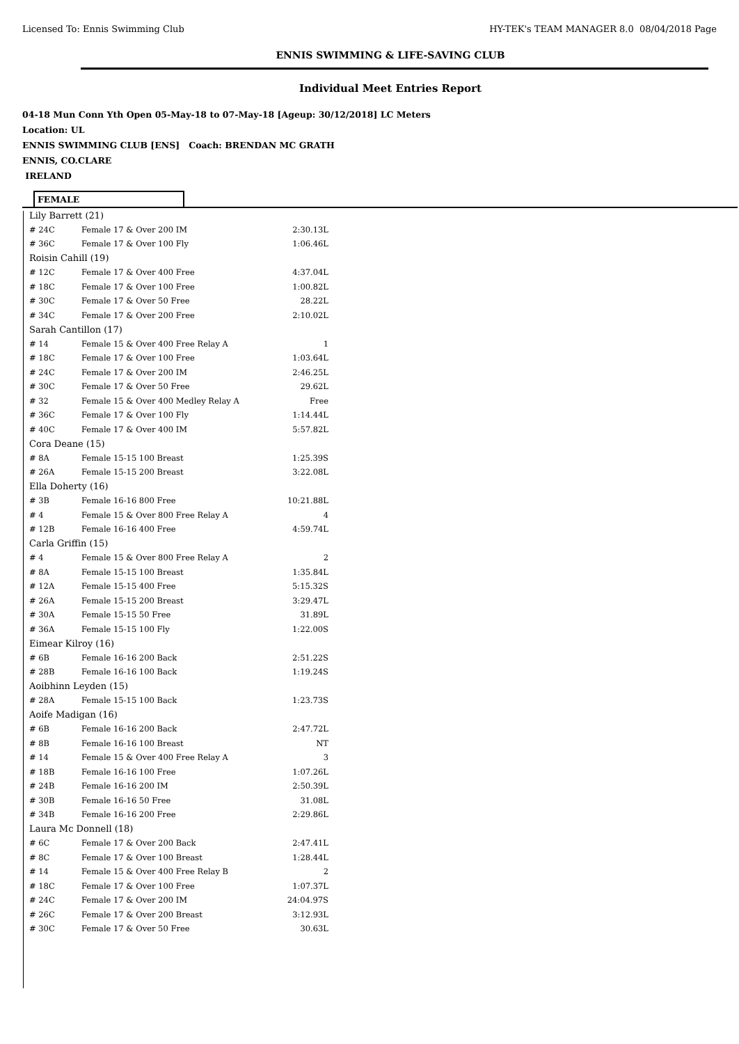Licensed To: Ennis Swimming Club HY-TEK's TEAM MANAGER 8.0 08/04/2018 Page
ENNIS SWIMMING & LIFE-SAVING CLUB
Individual Meet Entries Report
04-18 Mun Conn Yth Open 05-May-18 to 07-May-18 [Ageup: 30/12/2018] LC Meters
Location: UL
ENNIS SWIMMING CLUB [ENS] Coach: BRENDAN MC GRATH
ENNIS, CO.CLARE
IRELAND
FEMALE
| Lily Barrett (21) | | |
| # 24C | Female 17 & Over 200 IM | 2:30.13L |
| # 36C | Female 17 & Over 100 Fly | 1:06.46L |
| Roisin Cahill (19) | | |
| # 12C | Female 17 & Over 400 Free | 4:37.04L |
| # 18C | Female 17 & Over 100 Free | 1:00.82L |
| # 30C | Female 17 & Over 50 Free | 28.22L |
| # 34C | Female 17 & Over 200 Free | 2:10.02L |
| Sarah Cantillon (17) | | |
| # 14 | Female 15 & Over 400 Free Relay A | 1 |
| # 18C | Female 17 & Over 100 Free | 1:03.64L |
| # 24C | Female 17 & Over 200 IM | 2:46.25L |
| # 30C | Female 17 & Over 50 Free | 29.62L |
| # 32 | Female 15 & Over 400 Medley Relay A | Free |
| # 36C | Female 17 & Over 100 Fly | 1:14.44L |
| # 40C | Female 17 & Over 400 IM | 5:57.82L |
| Cora Deane (15) | | |
| # 8A | Female 15-15 100 Breast | 1:25.39S |
| # 26A | Female 15-15 200 Breast | 3:22.08L |
| Ella Doherty (16) | | |
| # 3B | Female 16-16 800 Free | 10:21.88L |
| # 4 | Female 15 & Over 800 Free Relay A | 4 |
| # 12B | Female 16-16 400 Free | 4:59.74L |
| Carla Griffin (15) | | |
| # 4 | Female 15 & Over 800 Free Relay A | 2 |
| # 8A | Female 15-15 100 Breast | 1:35.84L |
| # 12A | Female 15-15 400 Free | 5:15.32S |
| # 26A | Female 15-15 200 Breast | 3:29.47L |
| # 30A | Female 15-15 50 Free | 31.89L |
| # 36A | Female 15-15 100 Fly | 1:22.00S |
| Eimear Kilroy (16) | | |
| # 6B | Female 16-16 200 Back | 2:51.22S |
| # 28B | Female 16-16 100 Back | 1:19.24S |
| Aoibhinn Leyden (15) | | |
| # 28A | Female 15-15 100 Back | 1:23.73S |
| Aoife Madigan (16) | | |
| # 6B | Female 16-16 200 Back | 2:47.72L |
| # 8B | Female 16-16 100 Breast | NT |
| # 14 | Female 15 & Over 400 Free Relay A | 3 |
| # 18B | Female 16-16 100 Free | 1:07.26L |
| # 24B | Female 16-16 200 IM | 2:50.39L |
| # 30B | Female 16-16 50 Free | 31.08L |
| # 34B | Female 16-16 200 Free | 2:29.86L |
| Laura Mc Donnell (18) | | |
| # 6C | Female 17 & Over 200 Back | 2:47.41L |
| # 8C | Female 17 & Over 100 Breast | 1:28.44L |
| # 14 | Female 15 & Over 400 Free Relay B | 2 |
| # 18C | Female 17 & Over 100 Free | 1:07.37L |
| # 24C | Female 17 & Over 200 IM | 24:04.97S |
| # 26C | Female 17 & Over 200 Breast | 3:12.93L |
| # 30C | Female 17 & Over 50 Free | 30.63L |